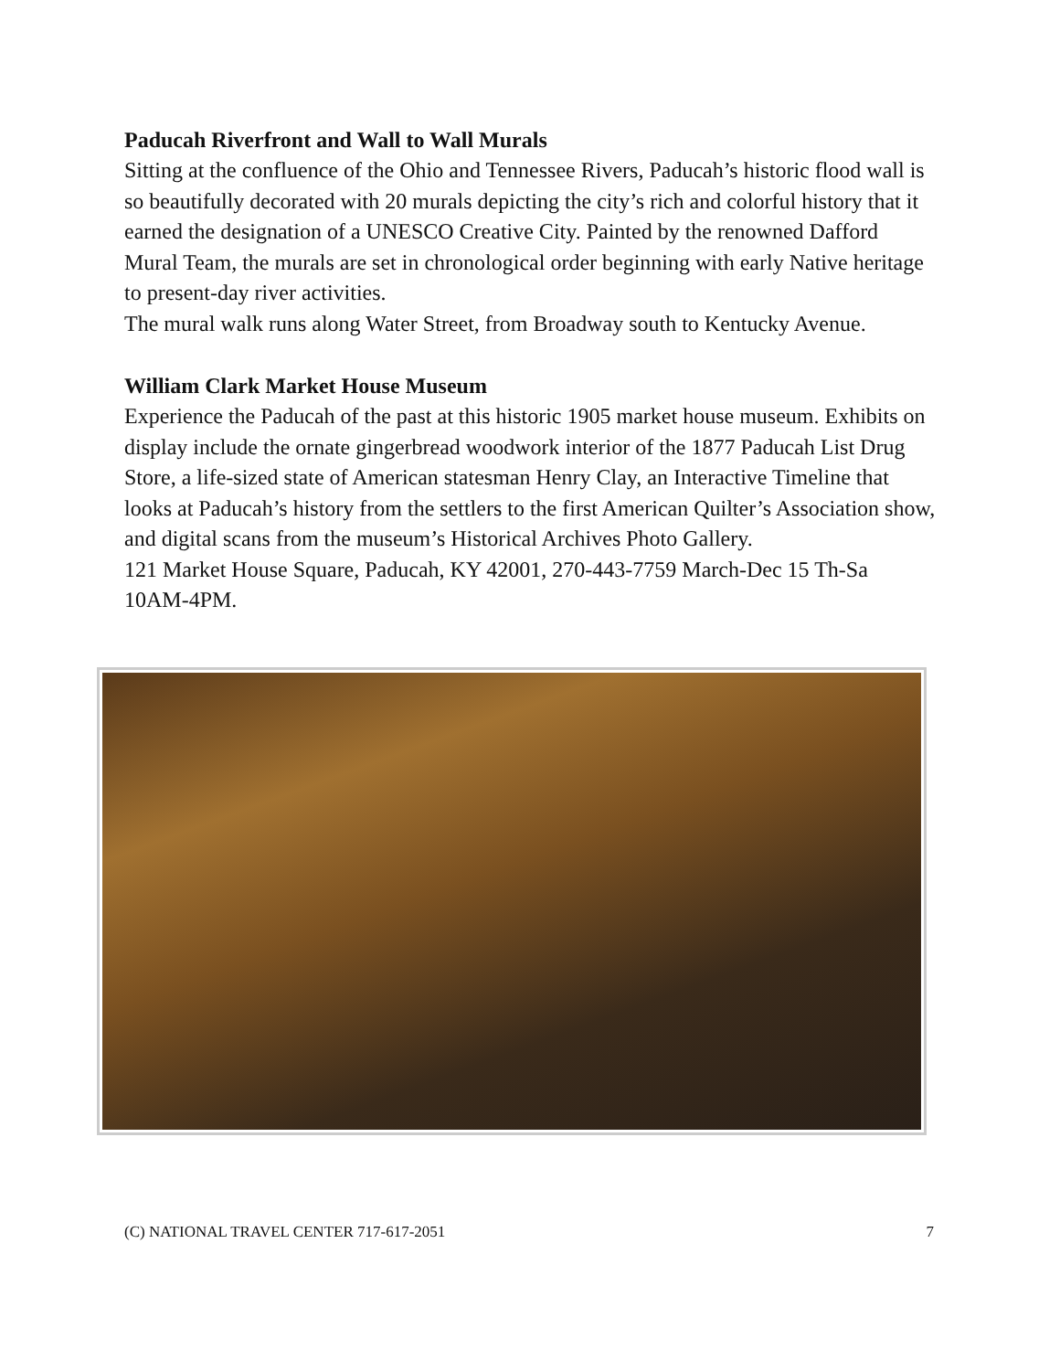Paducah Riverfront and Wall to Wall Murals
Sitting at the confluence of the Ohio and Tennessee Rivers, Paducah’s historic flood wall is so beautifully decorated with 20 murals depicting the city’s rich and colorful history that it earned the designation of a UNESCO Creative City. Painted by the renowned Dafford Mural Team, the murals are set in chronological order beginning with early Native heritage to present-day river activities.
The mural walk runs along Water Street, from Broadway south to Kentucky Avenue.
William Clark Market House Museum
Experience the Paducah of the past at this historic 1905 market house museum. Exhibits on display include the ornate gingerbread woodwork interior of the 1877 Paducah List Drug Store, a life-sized state of American statesman Henry Clay, an Interactive Timeline that looks at Paducah’s history from the settlers to the first American Quilter’s Association show, and digital scans from the museum’s Historical Archives Photo Gallery.
121 Market House Square, Paducah, KY 42001, 270-443-7759 March-Dec 15 Th-Sa 10AM-4PM.
(C) NATIONAL TRAVEL CENTER 717-617-2051 7